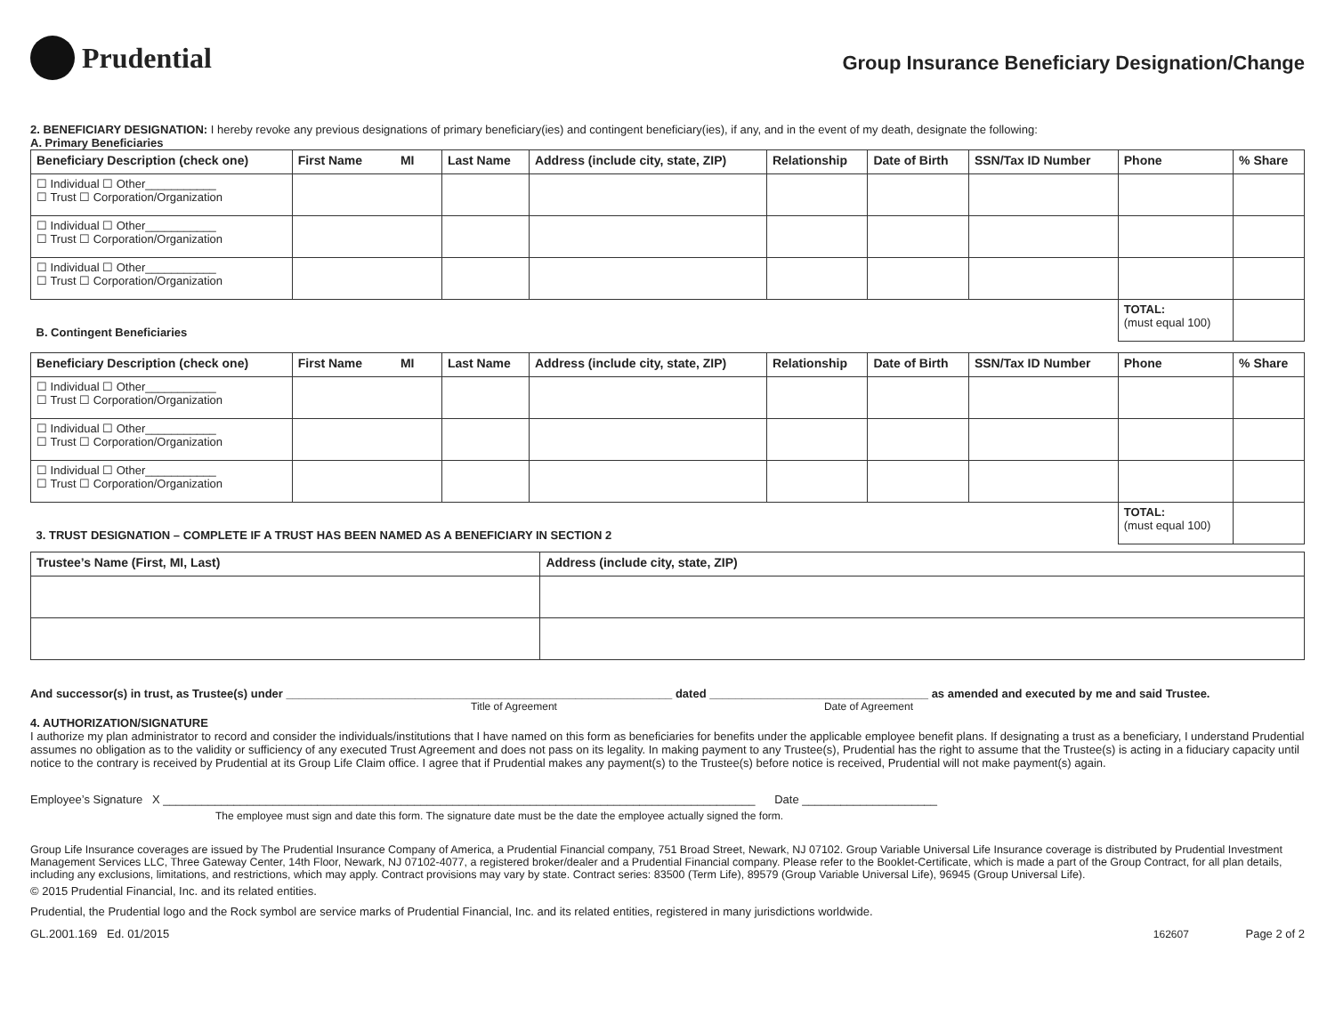Prudential
Group Insurance Beneficiary Designation/Change
2. BENEFICIARY DESIGNATION: I hereby revoke any previous designations of primary beneficiary(ies) and contingent beneficiary(ies), if any, and in the event of my death, designate the following:
A. Primary Beneficiaries
| Beneficiary Description (check one) | First Name MI | Last Name | Address (include city, state, ZIP) | Relationship | Date of Birth | SSN/Tax ID Number | Phone | % Share |
| --- | --- | --- | --- | --- | --- | --- | --- | --- |
| ☐ Individual ☐ Other___________ ☐ Trust ☐ Corporation/Organization | | | | | | | | |
| ☐ Individual ☐ Other___________ ☐ Trust ☐ Corporation/Organization | | | | | | | | |
| ☐ Individual ☐ Other___________ ☐ Trust ☐ Corporation/Organization | | | | | | | | |
| B. Contingent Beneficiaries | | | | | | | TOTAL: (must equal 100) | |
| Beneficiary Description (check one) | First Name MI | Last Name | Address (include city, state, ZIP) | Relationship | Date of Birth | SSN/Tax ID Number | Phone | % Share |
| --- | --- | --- | --- | --- | --- | --- | --- | --- |
| ☐ Individual ☐ Other___________ ☐ Trust ☐ Corporation/Organization | | | | | | | | |
| ☐ Individual ☐ Other___________ ☐ Trust ☐ Corporation/Organization | | | | | | | | |
| ☐ Individual ☐ Other___________ ☐ Trust ☐ Corporation/Organization | | | | | | | | |
| 3. TRUST DESIGNATION – COMPLETE IF A TRUST HAS BEEN NAMED AS A BENEFICIARY IN SECTION 2 | | | | | | | TOTAL: (must equal 100) | |
| Trustee’s Name (First, MI, Last) | Address (include city, state, ZIP) |
| --- | --- |
And successor(s) in trust, as Trustee(s) under ____________________________________________________________ dated __________________________________ as amended and executed by me and said Trustee.
Title of Agreement Date of Agreement
4. AUTHORIZATION/SIGNATURE
I authorize my plan administrator to record and consider the individuals/institutions that I have named on this form as beneficiaries for benefits under the applicable employee benefit plans. If designating a trust as a beneficiary, I understand Prudential assumes no obligation as to the validity or sufficiency of any executed Trust Agreement and does not pass on its legality. In making payment to any Trustee(s), Prudential has the right to assume that the Trustee(s) is acting in a fiduciary capacity until notice to the contrary is received by Prudential at its Group Life Claim office. I agree that if Prudential makes any payment(s) to the Trustee(s) before notice is received, Prudential will not make payment(s) again.
Employee’s Signature X ____________________________________________________________________________________________ Date _____________________
The employee must sign and date this form. The signature date must be the date the employee actually signed the form.
Group Life Insurance coverages are issued by The Prudential Insurance Company of America, a Prudential Financial company, 751 Broad Street, Newark, NJ 07102. Group Variable Universal Life Insurance coverage is distributed by Prudential Investment Management Services LLC, Three Gateway Center, 14th Floor, Newark, NJ 07102-4077, a registered broker/dealer and a Prudential Financial company. Please refer to the Booklet-Certificate, which is made a part of the Group Contract, for all plan details, including any exclusions, limitations, and restrictions, which may apply. Contract provisions may vary by state. Contract series: 83500 (Term Life), 89579 (Group Variable Universal Life), 96945 (Group Universal Life).
© 2015 Prudential Financial, Inc. and its related entities.
Prudential, the Prudential logo and the Rock symbol are service marks of Prudential Financial, Inc. and its related entities, registered in many jurisdictions worldwide.
GL.2001.169 Ed. 01/2015 162607 Page 2 of 2